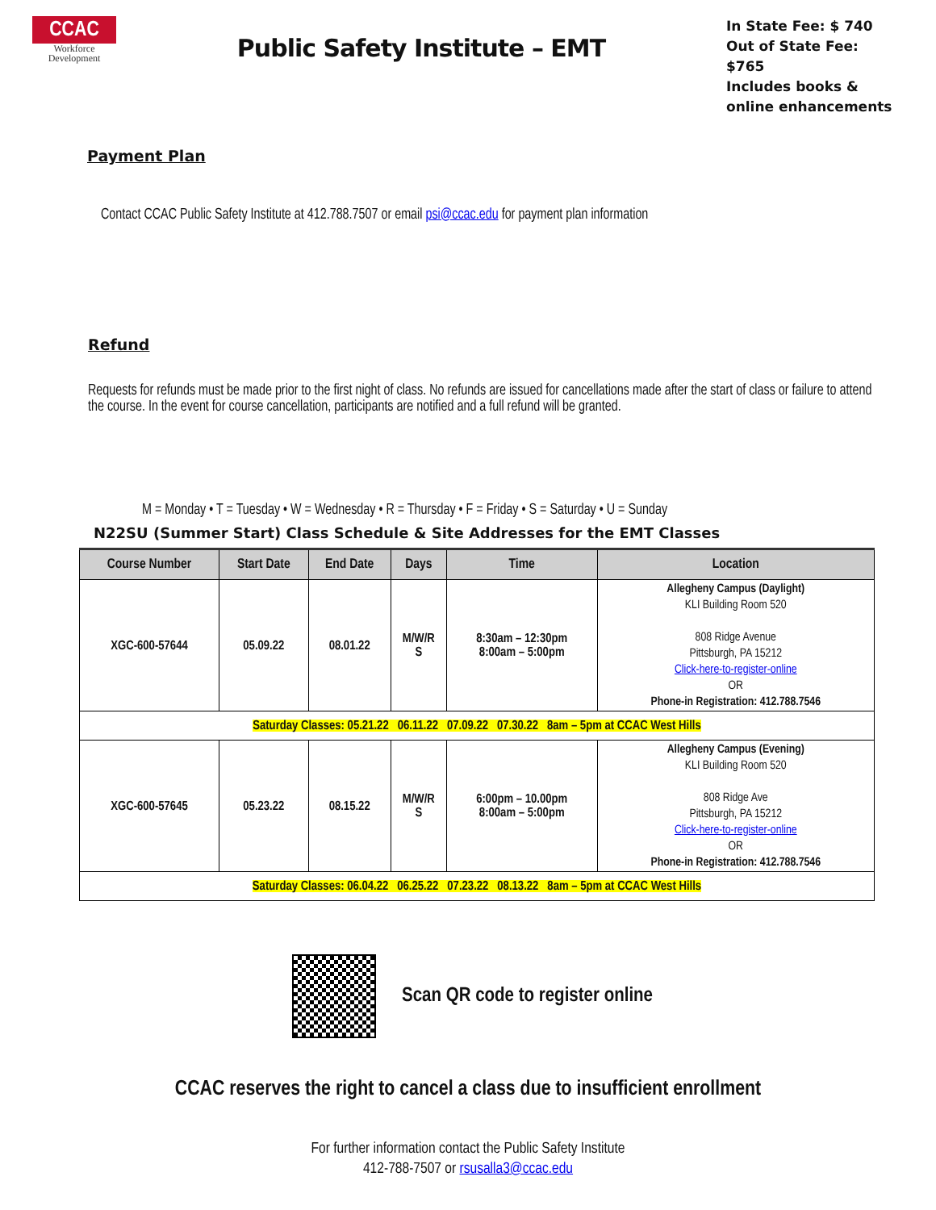CCAC
Workforce
Development
Public Safety Institute – EMT
In State Fee: $ 740
Out of State Fee: $765
Includes books & online enhancements
Payment Plan
Contact CCAC Public Safety Institute at 412.788.7507 or email psi@ccac.edu for payment plan information
Refund
Requests for refunds must be made prior to the first night of class. No refunds are issued for cancellations made after the start of class or failure to attend the course. In the event for course cancellation, participants are notified and a full refund will be granted.
M = Monday • T = Tuesday • W = Wednesday • R = Thursday • F = Friday • S = Saturday • U = Sunday
N22SU (Summer Start) Class Schedule & Site Addresses for the EMT Classes
| Course Number | Start Date | End Date | Days | Time | Location |
| --- | --- | --- | --- | --- | --- |
| XGC-600-57644 | 05.09.22 | 08.01.22 | M/W/R S | 8:30am – 12:30pm 8:00am – 5:00pm | Allegheny Campus (Daylight) KLI Building Room 520 808 Ridge Avenue Pittsburgh, PA 15212 Click-here-to-register-online OR Phone-in Registration: 412.788.7546 |
| Saturday Classes: 05.21.22 06.11.22 07.09.22 07.30.22 8am – 5pm at CCAC West Hills | | | | | |
| XGC-600-57645 | 05.23.22 | 08.15.22 | M/W/R S | 6:00pm – 10.00pm 8:00am – 5:00pm | Allegheny Campus (Evening) KLI Building Room 520 808 Ridge Ave Pittsburgh, PA 15212 Click-here-to-register-online OR Phone-in Registration: 412.788.7546 |
| Saturday Classes: 06.04.22 06.25.22 07.23.22 08.13.22 8am – 5pm at CCAC West Hills | | | | | |
Scan QR code to register online
CCAC reserves the right to cancel a class due to insufficient enrollment
For further information contact the Public Safety Institute
412-788-7507 or rsusalla3@ccac.edu